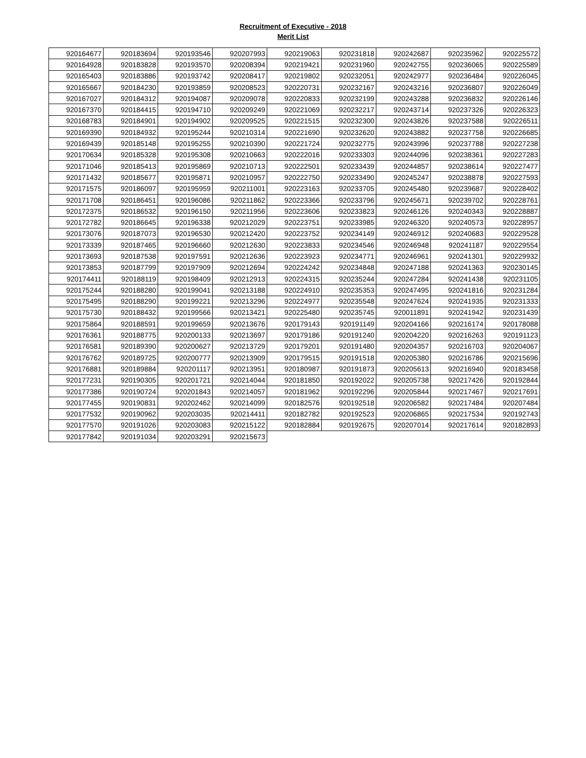Recruitment of Executive - 2018
Merit List
| 920164677 | 920183694 | 920193546 | 920207993 | 920219063 | 920231818 | 920242687 | 920235962 | 920225572 |
| 920164928 | 920183828 | 920193570 | 920208394 | 920219421 | 920231960 | 920242755 | 920236065 | 920225589 |
| 920165403 | 920183886 | 920193742 | 920208417 | 920219802 | 920232051 | 920242977 | 920236484 | 920226045 |
| 920165667 | 920184230 | 920193859 | 920208523 | 920220731 | 920232167 | 920243216 | 920236807 | 920226049 |
| 920167027 | 920184312 | 920194087 | 920209078 | 920220833 | 920232199 | 920243288 | 920236832 | 920226146 |
| 920167370 | 920184415 | 920194710 | 920209249 | 920221069 | 920232217 | 920243714 | 920237326 | 920226323 |
| 920168783 | 920184901 | 920194902 | 920209525 | 920221515 | 920232300 | 920243826 | 920237588 | 920226511 |
| 920169390 | 920184932 | 920195244 | 920210314 | 920221690 | 920232620 | 920243882 | 920237758 | 920226685 |
| 920169439 | 920185148 | 920195255 | 920210390 | 920221724 | 920232775 | 920243996 | 920237788 | 920227238 |
| 920170634 | 920185328 | 920195308 | 920210663 | 920222016 | 920233303 | 920244096 | 920238361 | 920227283 |
| 920171046 | 920185413 | 920195869 | 920210713 | 920222501 | 920233439 | 920244857 | 920238614 | 920227477 |
| 920171432 | 920185677 | 920195871 | 920210957 | 920222750 | 920233490 | 920245247 | 920238878 | 920227593 |
| 920171575 | 920186097 | 920195959 | 920211001 | 920223163 | 920233705 | 920245480 | 920239687 | 920228402 |
| 920171708 | 920186451 | 920196086 | 920211862 | 920223366 | 920233796 | 920245671 | 920239702 | 920228761 |
| 920172375 | 920186532 | 920196150 | 920211956 | 920223606 | 920233823 | 920246126 | 920240343 | 920228887 |
| 920172782 | 920186645 | 920196338 | 920212029 | 920223751 | 920233985 | 920246320 | 920240573 | 920228957 |
| 920173076 | 920187073 | 920196530 | 920212420 | 920223752 | 920234149 | 920246912 | 920240683 | 920229528 |
| 920173339 | 920187465 | 920196660 | 920212630 | 920223833 | 920234546 | 920246948 | 920241187 | 920229554 |
| 920173693 | 920187538 | 920197591 | 920212636 | 920223923 | 920234771 | 920246961 | 920241301 | 920229932 |
| 920173853 | 920187799 | 920197909 | 920212694 | 920224242 | 920234848 | 920247188 | 920241363 | 920230145 |
| 920174411 | 920188119 | 920198409 | 920212913 | 920224315 | 920235244 | 920247284 | 920241438 | 920231105 |
| 920175244 | 920188280 | 920199041 | 920213188 | 920224910 | 920235353 | 920247495 | 920241816 | 920231284 |
| 920175495 | 920188290 | 920199221 | 920213296 | 920224977 | 920235548 | 920247624 | 920241935 | 920231333 |
| 920175730 | 920188432 | 920199566 | 920213421 | 920225480 | 920235745 | 920011891 | 920241942 | 920231439 |
| 920175864 | 920188591 | 920199659 | 920213676 | 920179143 | 920191149 | 920204166 | 920216174 | 920178088 |
| 920176361 | 920188775 | 920200133 | 920213697 | 920179186 | 920191240 | 920204220 | 920216263 | 920191123 |
| 920176581 | 920189390 | 920200627 | 920213729 | 920179201 | 920191480 | 920204357 | 920216703 | 920204067 |
| 920176762 | 920189725 | 920200777 | 920213909 | 920179515 | 920191518 | 920205380 | 920216786 | 920215696 |
| 920176881 | 920189884 | 920201117 | 920213951 | 920180987 | 920191873 | 920205613 | 920216940 | 920183458 |
| 920177231 | 920190305 | 920201721 | 920214044 | 920181850 | 920192022 | 920205738 | 920217426 | 920192844 |
| 920177386 | 920190724 | 920201843 | 920214057 | 920181962 | 920192296 | 920205844 | 920217467 | 920217691 |
| 920177455 | 920190831 | 920202462 | 920214099 | 920182576 | 920192518 | 920206582 | 920217484 | 920207484 |
| 920177532 | 920190962 | 920203035 | 920214411 | 920182782 | 920192523 | 920206865 | 920217534 | 920192743 |
| 920177570 | 920191026 | 920203083 | 920215122 | 920182884 | 920192675 | 920207014 | 920217614 | 920182893 |
| 920177842 | 920191034 | 920203291 | 920215673 | | | | | |